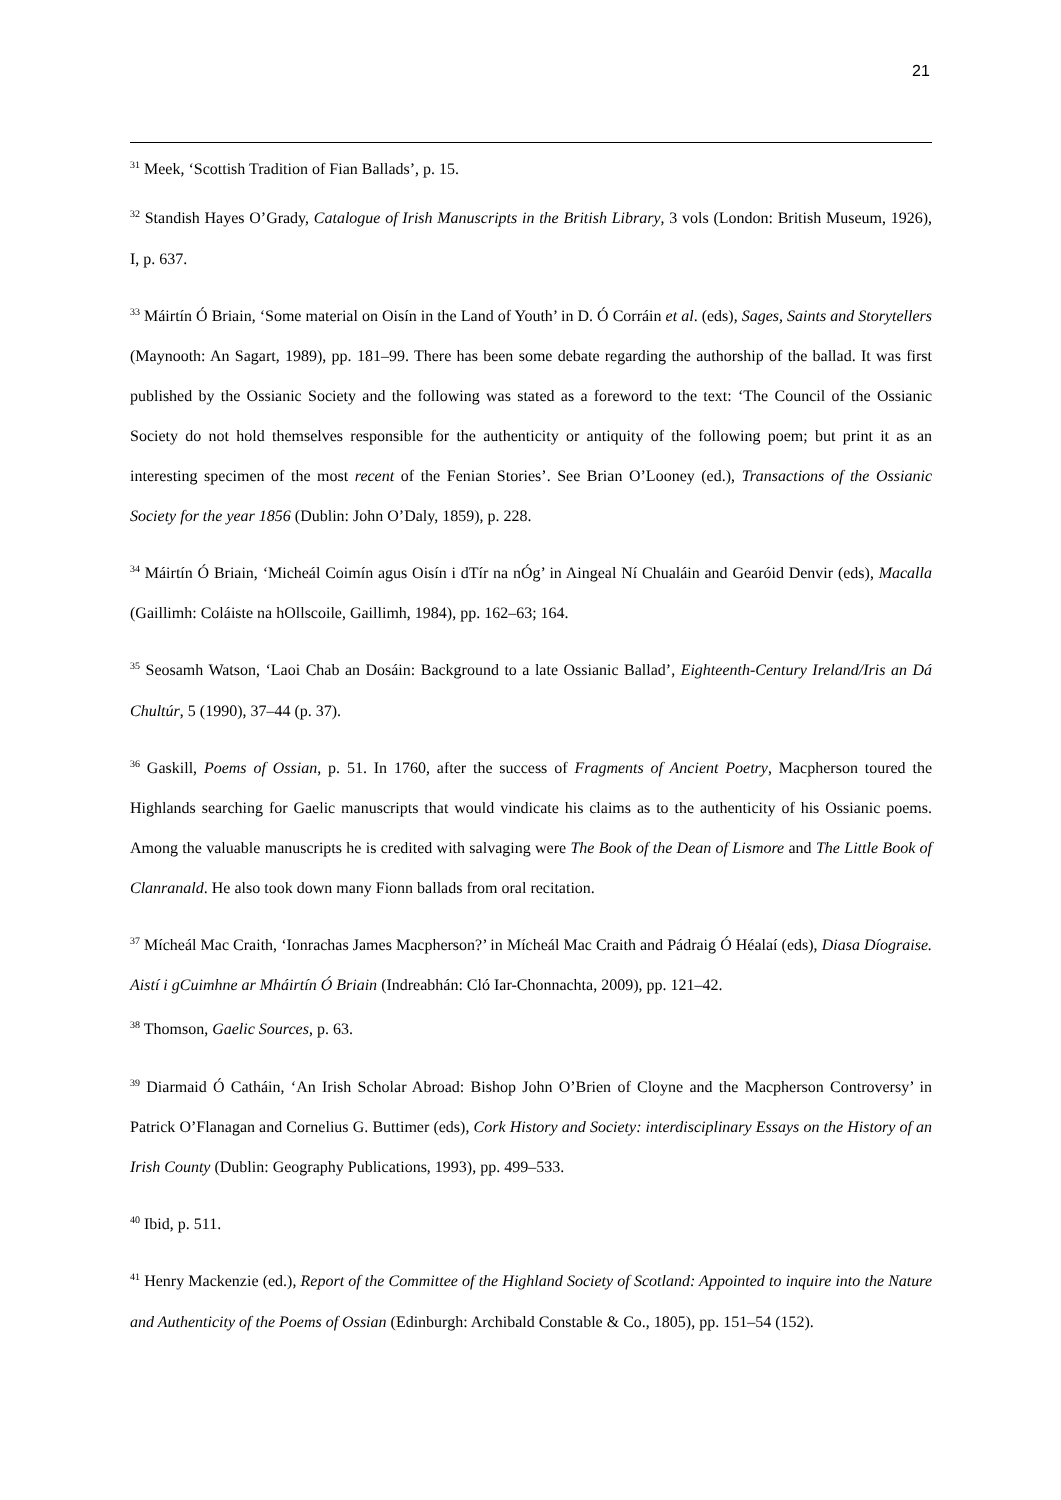21
<sup>31</sup> Meek, ‘Scottish Tradition of Fian Ballads’, p. 15.
<sup>32</sup> Standish Hayes O’Grady, Catalogue of Irish Manuscripts in the British Library, 3 vols (London: British Museum, 1926), I, p. 637.
<sup>33</sup> Máirtín Ó Briain, ‘Some material on Oisín in the Land of Youth’ in D. Ó Corráin et al. (eds), Sages, Saints and Storytellers (Maynooth: An Sagart, 1989), pp. 181–99. There has been some debate regarding the authorship of the ballad. It was first published by the Ossianic Society and the following was stated as a foreword to the text: ‘The Council of the Ossianic Society do not hold themselves responsible for the authenticity or antiquity of the following poem; but print it as an interesting specimen of the most recent of the Fenian Stories’. See Brian O’Looney (ed.), Transactions of the Ossianic Society for the year 1856 (Dublin: John O’Daly, 1859), p. 228.
<sup>34</sup> Máirtín Ó Briain, ‘Micheál Coimín agus Oisín i dTír na nÓg’ in Aingeal Ní Chualáin and Gearóid Denvir (eds), Macalla (Gaillimh: Coláiste na hOllscoile, Gaillimh, 1984), pp. 162–63; 164.
<sup>35</sup> Seosamh Watson, ‘Laoi Chab an Dosáin: Background to a late Ossianic Ballad’, Eighteenth-Century Ireland/Iris an Dá Chultúr, 5 (1990), 37–44 (p. 37).
<sup>36</sup> Gaskill, Poems of Ossian, p. 51. In 1760, after the success of Fragments of Ancient Poetry, Macpherson toured the Highlands searching for Gaelic manuscripts that would vindicate his claims as to the authenticity of his Ossianic poems. Among the valuable manuscripts he is credited with salvaging were The Book of the Dean of Lismore and The Little Book of Clanranald. He also took down many Fionn ballads from oral recitation.
<sup>37</sup> Mícheál Mac Craith, ‘Ionrachas James Macpherson?’ in Mícheál Mac Craith and Pádraig Ó Héalaí (eds), Diasa Díograise. Aistí i gCuimhne ar Mháirtín Ó Briain (Indreabhán: Cló Iar-Chonnachta, 2009), pp. 121–42.
<sup>38</sup> Thomson, Gaelic Sources, p. 63.
<sup>39</sup> Diarmaid Ó Catháin, ‘An Irish Scholar Abroad: Bishop John O’Brien of Cloyne and the Macpherson Controversy’ in Patrick O’Flanagan and Cornelius G. Buttimer (eds), Cork History and Society: interdisciplinary Essays on the History of an Irish County (Dublin: Geography Publications, 1993), pp. 499–533.
<sup>40</sup> Ibid, p. 511.
<sup>41</sup> Henry Mackenzie (ed.), Report of the Committee of the Highland Society of Scotland: Appointed to inquire into the Nature and Authenticity of the Poems of Ossian (Edinburgh: Archibald Constable & Co., 1805), pp. 151–54 (152).